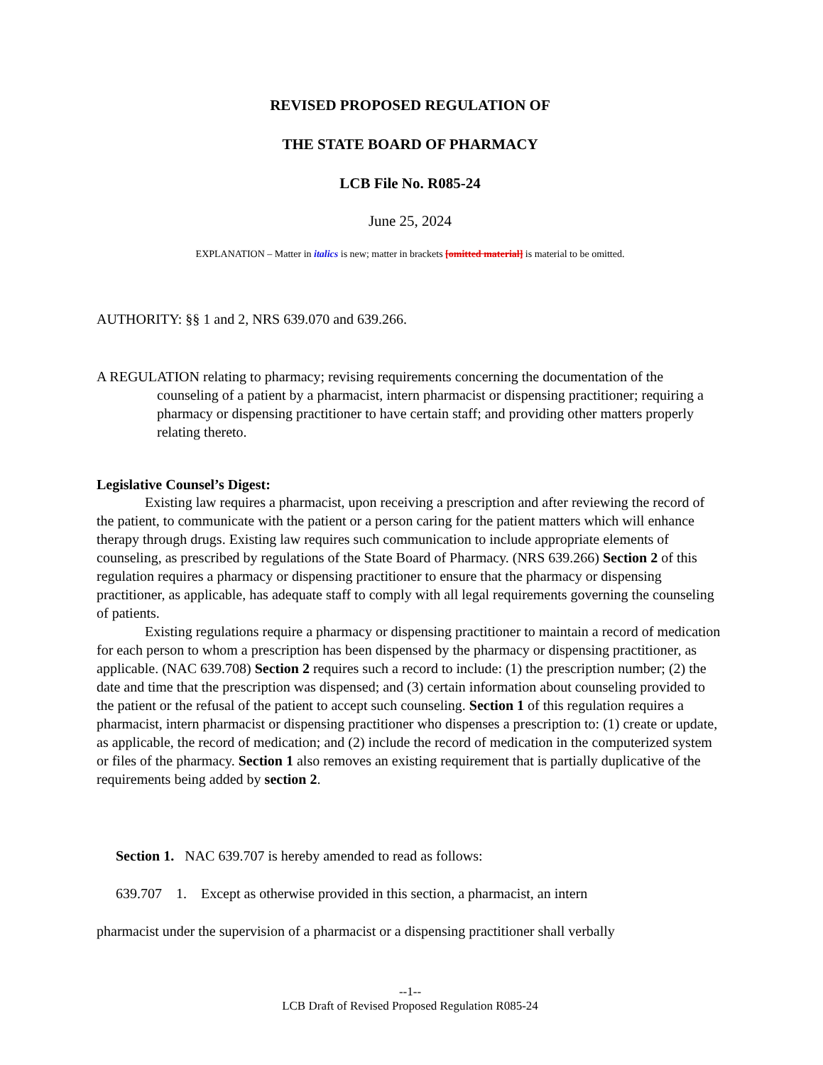REVISED PROPOSED REGULATION OF
THE STATE BOARD OF PHARMACY
LCB File No. R085-24
June 25, 2024
EXPLANATION – Matter in italics is new; matter in brackets [omitted material] is material to be omitted.
AUTHORITY: §§ 1 and 2, NRS 639.070 and 639.266.
A REGULATION relating to pharmacy; revising requirements concerning the documentation of the counseling of a patient by a pharmacist, intern pharmacist or dispensing practitioner; requiring a pharmacy or dispensing practitioner to have certain staff; and providing other matters properly relating thereto.
Legislative Counsel’s Digest:
Existing law requires a pharmacist, upon receiving a prescription and after reviewing the record of the patient, to communicate with the patient or a person caring for the patient matters which will enhance therapy through drugs. Existing law requires such communication to include appropriate elements of counseling, as prescribed by regulations of the State Board of Pharmacy. (NRS 639.266) Section 2 of this regulation requires a pharmacy or dispensing practitioner to ensure that the pharmacy or dispensing practitioner, as applicable, has adequate staff to comply with all legal requirements governing the counseling of patients.
Existing regulations require a pharmacy or dispensing practitioner to maintain a record of medication for each person to whom a prescription has been dispensed by the pharmacy or dispensing practitioner, as applicable. (NAC 639.708) Section 2 requires such a record to include: (1) the prescription number; (2) the date and time that the prescription was dispensed; and (3) certain information about counseling provided to the patient or the refusal of the patient to accept such counseling. Section 1 of this regulation requires a pharmacist, intern pharmacist or dispensing practitioner who dispenses a prescription to: (1) create or update, as applicable, the record of medication; and (2) include the record of medication in the computerized system or files of the pharmacy. Section 1 also removes an existing requirement that is partially duplicative of the requirements being added by section 2.
Section 1. NAC 639.707 is hereby amended to read as follows:
639.707 1. Except as otherwise provided in this section, a pharmacist, an intern
pharmacist under the supervision of a pharmacist or a dispensing practitioner shall verbally
--1--
LCB Draft of Revised Proposed Regulation R085-24